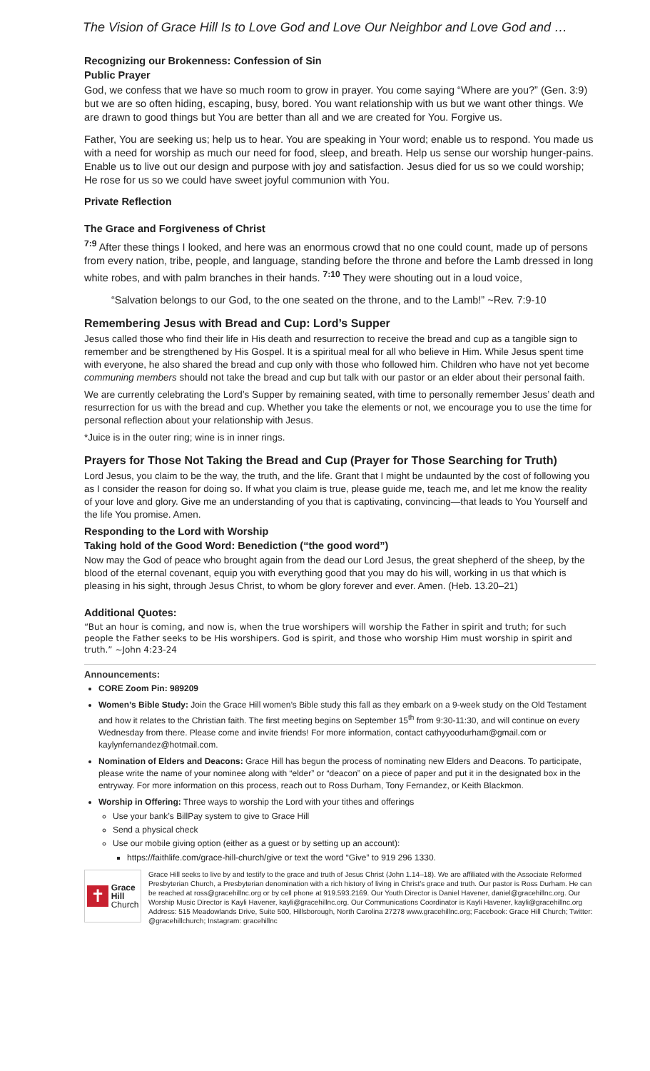The Vision of Grace Hill Is to Love God and Love Our Neighbor and Love God and …
Recognizing our Brokenness: Confession of Sin
Public Prayer
God, we confess that we have so much room to grow in prayer. You come saying “Where are you?” (Gen. 3:9) but we are so often hiding, escaping, busy, bored. You want relationship with us but we want other things. We are drawn to good things but You are better than all and we are created for You. Forgive us.
Father, You are seeking us; help us to hear. You are speaking in Your word; enable us to respond. You made us with a need for worship as much our need for food, sleep, and breath. Help us sense our worship hunger-pains. Enable us to live out our design and purpose with joy and satisfaction. Jesus died for us so we could worship; He rose for us so we could have sweet joyful communion with You.
Private Reflection
The Grace and Forgiveness of Christ
<sup>7:9</sup> After these things I looked, and here was an enormous crowd that no one could count, made up of persons from every nation, tribe, people, and language, standing before the throne and before the Lamb dressed in long white robes, and with palm branches in their hands. <sup>7:10</sup> They were shouting out in a loud voice,
“Salvation belongs to our God, to the one seated on the throne, and to the Lamb!” ~Rev. 7:9-10
Remembering Jesus with Bread and Cup: Lord’s Supper
Jesus called those who find their life in His death and resurrection to receive the bread and cup as a tangible sign to remember and be strengthened by His Gospel. It is a spiritual meal for all who believe in Him. While Jesus spent time with everyone, he also shared the bread and cup only with those who followed him. Children who have not yet become communing members should not take the bread and cup but talk with our pastor or an elder about their personal faith.
We are currently celebrating the Lord’s Supper by remaining seated, with time to personally remember Jesus’ death and resurrection for us with the bread and cup. Whether you take the elements or not, we encourage you to use the time for personal reflection about your relationship with Jesus.
*Juice is in the outer ring; wine is in inner rings.
Prayers for Those Not Taking the Bread and Cup (Prayer for Those Searching for Truth)
Lord Jesus, you claim to be the way, the truth, and the life. Grant that I might be undaunted by the cost of following you as I consider the reason for doing so. If what you claim is true, please guide me, teach me, and let me know the reality of your love and glory. Give me an understanding of you that is captivating, convincing—that leads to You Yourself and the life You promise. Amen.
Responding to the Lord with Worship
Taking hold of the Good Word: Benediction (“the good word”)
Now may the God of peace who brought again from the dead our Lord Jesus, the great shepherd of the sheep, by the blood of the eternal covenant, equip you with everything good that you may do his will, working in us that which is pleasing in his sight, through Jesus Christ, to whom be glory forever and ever. Amen. (Heb. 13.20–21)
Additional Quotes:
“But an hour is coming, and now is, when the true worshipers will worship the Father in spirit and truth; for such people the Father seeks to be His worshipers. God is spirit, and those who worship Him must worship in spirit and truth.” ~John 4:23-24
Announcements:
CORE Zoom Pin: 989209
Women’s Bible Study: Join the Grace Hill women’s Bible study this fall as they embark on a 9-week study on the Old Testament and how it relates to the Christian faith. The first meeting begins on September 15<sup>th</sup> from 9:30-11:30, and will continue on every Wednesday from there. Please come and invite friends! For more information, contact cathyyoodurham@gmail.com or kaylynfernandez@hotmail.com.
Nomination of Elders and Deacons: Grace Hill has begun the process of nominating new Elders and Deacons. To participate, please write the name of your nominee along with “elder” or “deacon” on a piece of paper and put it in the designated box in the entryway. For more information on this process, reach out to Ross Durham, Tony Fernandez, or Keith Blackmon.
Worship in Offering: Three ways to worship the Lord with your tithes and offerings
Use your bank’s BillPay system to give to Grace Hill
Send a physical check
Use our mobile giving option (either as a guest or by setting up an account):
https://faithlife.com/grace-hill-church/give or text the word “Give” to 919 296 1330.
✝
Grace
Hill
Church
Grace Hill seeks to live by and testify to the grace and truth of Jesus Christ (John 1.14–18). We are affiliated with the Associate Reformed Presbyterian Church, a Presbyterian denomination with a rich history of living in Christ’s grace and truth. Our pastor is Ross Durham. He can be reached at ross@gracehillnc.org or by cell phone at 919.593.2169. Our Youth Director is Daniel Havener, daniel@gracehillnc.org. Our Worship Music Director is Kayli Havener, kayli@gracehillnc.org. Our Communications Coordinator is Kayli Havener, kayli@gracehillnc.org Address: 515 Meadowlands Drive, Suite 500, Hillsborough, North Carolina 27278 www.gracehillnc.org; Facebook: Grace Hill Church; Twitter: @gracehillchurch; Instagram: gracehillnc